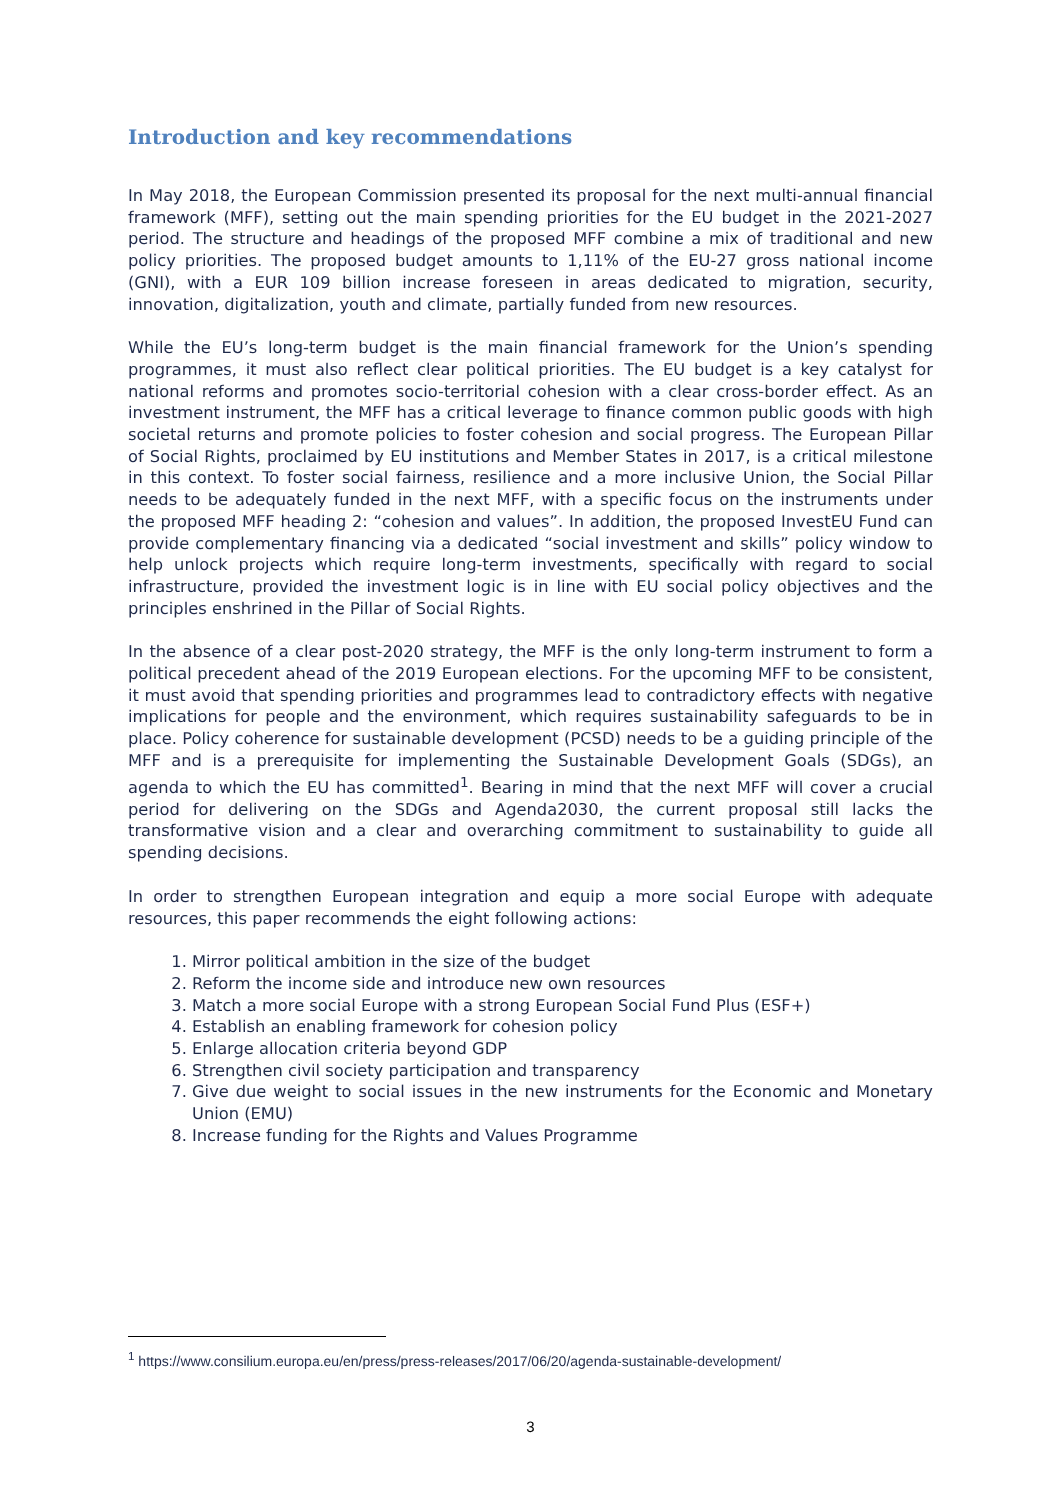Introduction and key recommendations
In May 2018, the European Commission presented its proposal for the next multi-annual financial framework (MFF), setting out the main spending priorities for the EU budget in the 2021-2027 period. The structure and headings of the proposed MFF combine a mix of traditional and new policy priorities. The proposed budget amounts to 1,11% of the EU-27 gross national income (GNI), with a EUR 109 billion increase foreseen in areas dedicated to migration, security, innovation, digitalization, youth and climate, partially funded from new resources.
While the EU’s long-term budget is the main financial framework for the Union’s spending programmes, it must also reflect clear political priorities. The EU budget is a key catalyst for national reforms and promotes socio-territorial cohesion with a clear cross-border effect. As an investment instrument, the MFF has a critical leverage to finance common public goods with high societal returns and promote policies to foster cohesion and social progress. The European Pillar of Social Rights, proclaimed by EU institutions and Member States in 2017, is a critical milestone in this context. To foster social fairness, resilience and a more inclusive Union, the Social Pillar needs to be adequately funded in the next MFF, with a specific focus on the instruments under the proposed MFF heading 2: “cohesion and values”. In addition, the proposed InvestEU Fund can provide complementary financing via a dedicated “social investment and skills” policy window to help unlock projects which require long-term investments, specifically with regard to social infrastructure, provided the investment logic is in line with EU social policy objectives and the principles enshrined in the Pillar of Social Rights.
In the absence of a clear post-2020 strategy, the MFF is the only long-term instrument to form a political precedent ahead of the 2019 European elections. For the upcoming MFF to be consistent, it must avoid that spending priorities and programmes lead to contradictory effects with negative implications for people and the environment, which requires sustainability safeguards to be in place. Policy coherence for sustainable development (PCSD) needs to be a guiding principle of the MFF and is a prerequisite for implementing the Sustainable Development Goals (SDGs), an agenda to which the EU has committed<sup>1</sup>. Bearing in mind that the next MFF will cover a crucial period for delivering on the SDGs and Agenda2030, the current proposal still lacks the transformative vision and a clear and overarching commitment to sustainability to guide all spending decisions.
In order to strengthen European integration and equip a more social Europe with adequate resources, this paper recommends the eight following actions:
1. Mirror political ambition in the size of the budget
2. Reform the income side and introduce new own resources
3. Match a more social Europe with a strong European Social Fund Plus (ESF+)
4. Establish an enabling framework for cohesion policy
5. Enlarge allocation criteria beyond GDP
6. Strengthen civil society participation and transparency
7. Give due weight to social issues in the new instruments for the Economic and Monetary Union (EMU)
8. Increase funding for the Rights and Values Programme
<sup>1</sup> https://www.consilium.europa.eu/en/press/press-releases/2017/06/20/agenda-sustainable-development/
3